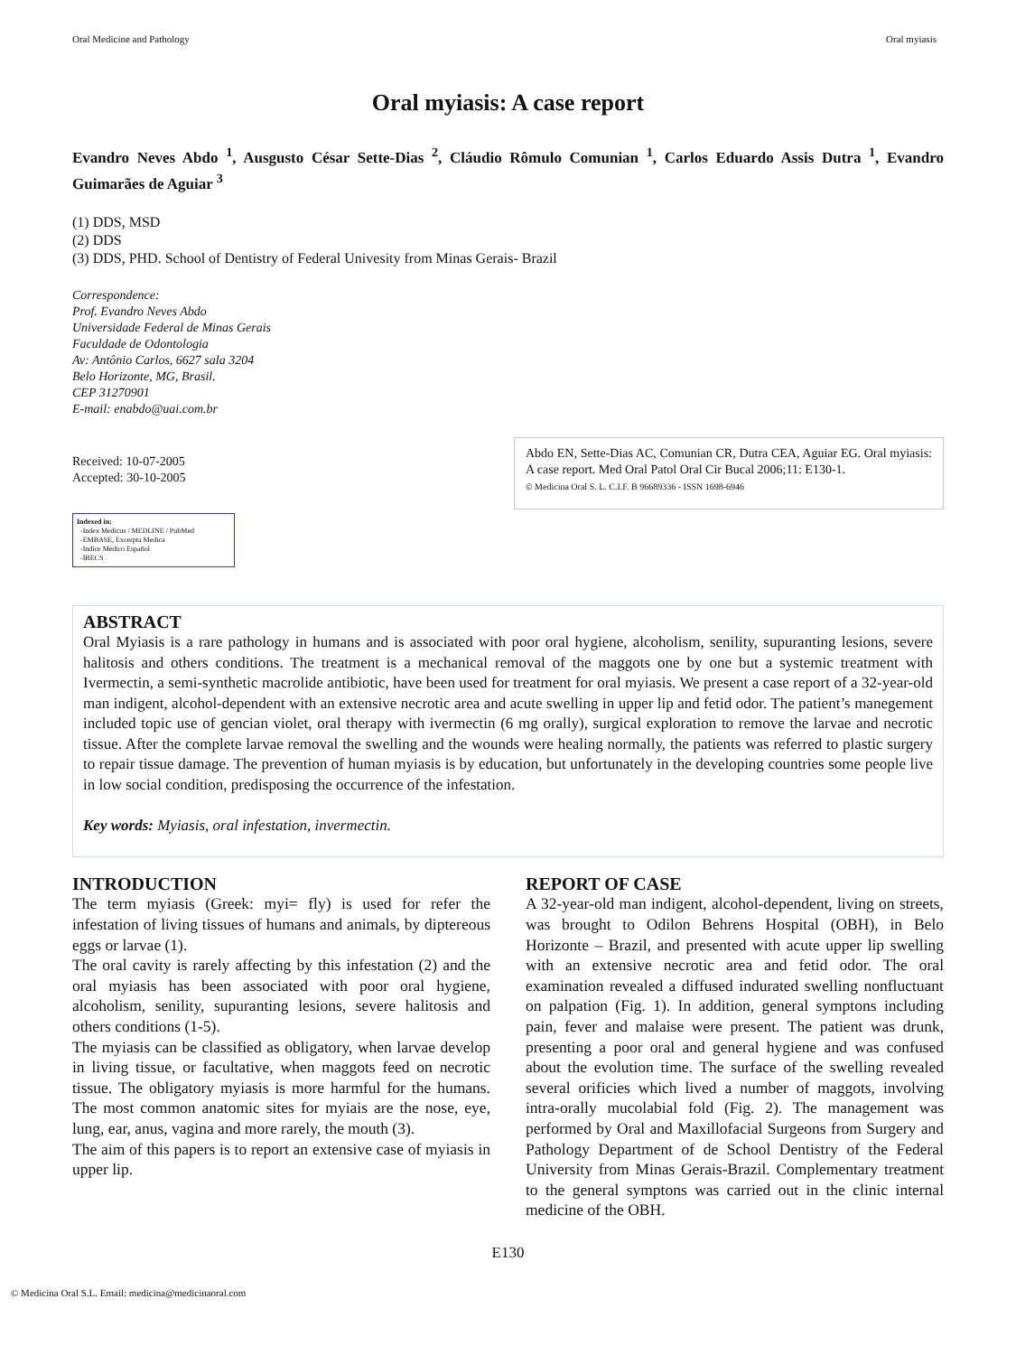Oral Medicine and Pathology Oral myiasis
Oral myiasis: A case report
Evandro Neves Abdo <sup>1</sup>, Ausgusto César Sette-Dias <sup>2</sup>, Cláudio Rômulo Comunian <sup>1</sup>, Carlos Eduardo Assis Dutra <sup>1</sup>, Evandro Guimarães de Aguiar <sup>3</sup>
(1) DDS, MSD
(2) DDS
(3) DDS, PHD. School of Dentistry of Federal Univesity from Minas Gerais- Brazil
Correspondence:
Prof. Evandro Neves Abdo
Universidade Federal de Minas Gerais
Faculdade de Odontologia
Av: Antônio Carlos, 6627 sala 3204
Belo Horizonte, MG, Brasil.
CEP 31270901
E-mail: enabdo@uai.com.br
Received: 10-07-2005
Accepted: 30-10-2005
Indexed in:
-Index Medicus / MEDLINE / PubMed
-EMBASE, Excerpta Medica
-Indice Médico Español
-IBECS
Abdo EN, Sette-Dias AC, Comunian CR, Dutra CEA, Aguiar EG. Oral myiasis: A case report. Med Oral Patol Oral Cir Bucal 2006;11: E130-1.
© Medicina Oral S. L. C.I.F. B 96689336 - ISSN 1698-6946
ABSTRACT
Oral Myiasis is a rare pathology in humans and is associated with poor oral hygiene, alcoholism, senility, supuranting lesions, severe halitosis and others conditions. The treatment is a mechanical removal of the maggots one by one but a systemic treatment with Ivermectin, a semi-synthetic macrolide antibiotic, have been used for treatment for oral myiasis. We present a case report of a 32-year-old man indigent, alcohol-dependent with an extensive necrotic area and acute swelling in upper lip and fetid odor. The patient’s manegement included topic use of gencian violet, oral therapy with ivermectin (6 mg orally), surgical exploration to remove the larvae and necrotic tissue. After the complete larvae removal the swelling and the wounds were healing normally, the patients was referred to plastic surgery to repair tissue damage. The prevention of human myiasis is by education, but unfortunately in the developing countries some people live in low social condition, predisposing the occurrence of the infestation.
Key words: Myiasis, oral infestation, invermectin.
INTRODUCTION
The term myiasis (Greek: myi= fly) is used for refer the infestation of living tissues of humans and animals, by diptereous eggs or larvae (1).
The oral cavity is rarely affecting by this infestation (2) and the oral myiasis has been associated with poor oral hygiene, alcoholism, senility, supuranting lesions, severe halitosis and others conditions (1-5).
The myiasis can be classified as obligatory, when larvae develop in living tissue, or facultative, when maggots feed on necrotic tissue. The obligatory myiasis is more harmful for the humans. The most common anatomic sites for myiais are the nose, eye, lung, ear, anus, vagina and more rarely, the mouth (3).
The aim of this papers is to report an extensive case of myiasis in upper lip.
REPORT OF CASE
A 32-year-old man indigent, alcohol-dependent, living on streets, was brought to Odilon Behrens Hospital (OBH), in Belo Horizonte – Brazil, and presented with acute upper lip swelling with an extensive necrotic area and fetid odor. The oral examination revealed a diffused indurated swelling nonfluctuant on palpation (Fig. 1). In addition, general symptons including pain, fever and malaise were present. The patient was drunk, presenting a poor oral and general hygiene and was confused about the evolution time. The surface of the swelling revealed several orificies which lived a number of maggots, involving intra-orally mucolabial fold (Fig. 2). The management was performed by Oral and Maxillofacial Surgeons from Surgery and Pathology Department of de School Dentistry of the Federal University from Minas Gerais-Brazil. Complementary treatment to the general symptons was carried out in the clinic internal medicine of the OBH.
E130
© Medicina Oral S.L. Email: medicina@medicinaoral.com